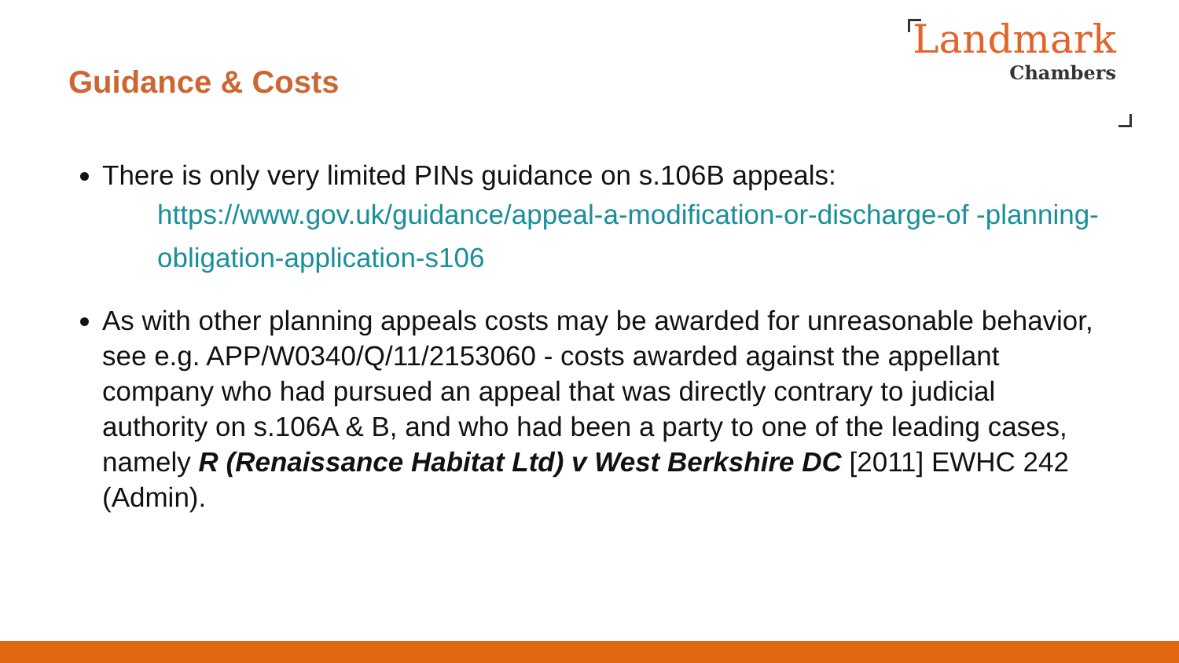Guidance & Costs
Landmark
Chambers
There is only very limited PINs guidance on s.106B appeals:
https://www.gov.uk/guidance/appeal-a-modification-or-discharge-of -planning-obligation-application-s106
As with other planning appeals costs may be awarded for unreasonable behavior, see e.g. APP/W0340/Q/11/2153060 - costs awarded against the appellant company who had pursued an appeal that was directly contrary to judicial authority on s.106A & B, and who had been a party to one of the leading cases, namely R (Renaissance Habitat Ltd) v West Berkshire DC [2011] EWHC 242 (Admin).